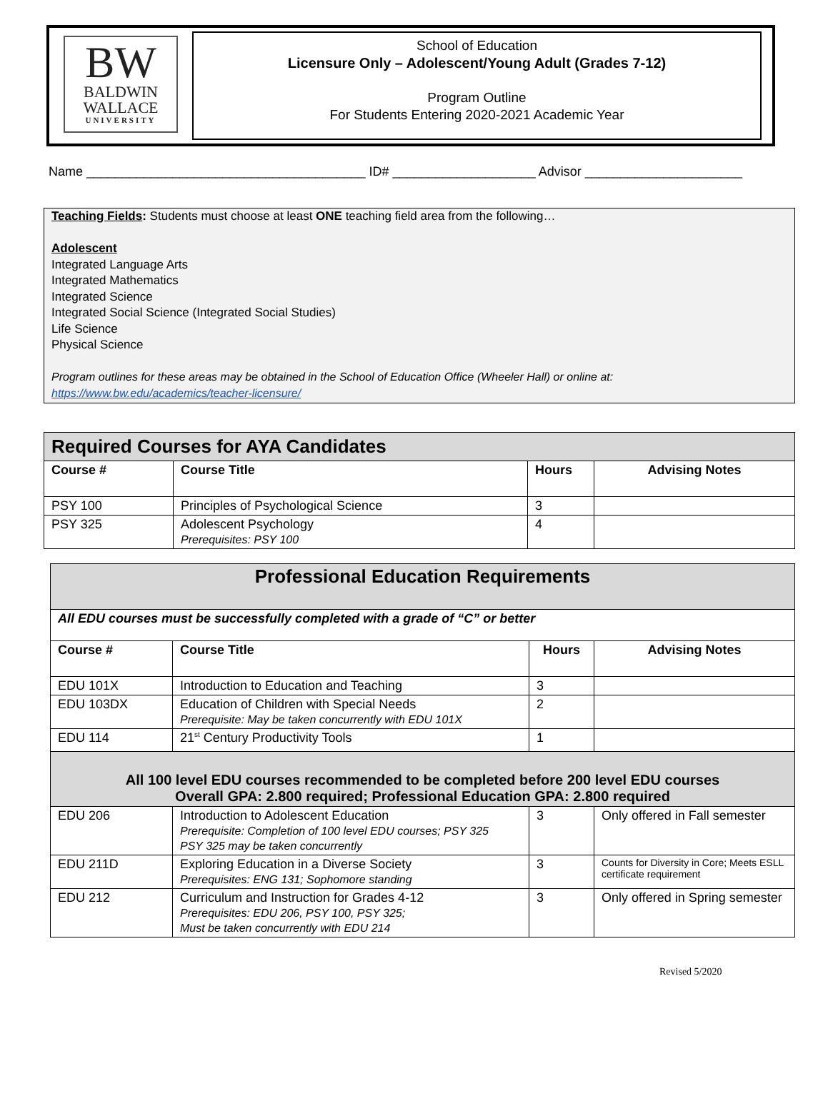BW
BALDWIN
WALLACE
UNIVERSITY
School of Education
Licensure Only – Adolescent/Young Adult (Grades 7-12)
Program Outline
For Students Entering 2020-2021 Academic Year
Name _______________________________________ ID# ____________________ Advisor ______________________
Teaching Fields: Students must choose at least ONE teaching field area from the following…
Adolescent
Integrated Language Arts
Integrated Mathematics
Integrated Science
Integrated Social Science (Integrated Social Studies)
Life Science
Physical Science
Program outlines for these areas may be obtained in the School of Education Office (Wheeler Hall) or online at:
https://www.bw.edu/academics/teacher-licensure/
| Required Courses for AYA Candidates | | | |
| --- | --- | --- | --- |
| Course # | Course Title | Hours | Advising Notes |
| PSY 100 | Principles of Psychological Science | 3 | |
| PSY 325 | Adolescent Psychology Prerequisites: PSY 100 | 4 | |
| Professional Education Requirements | | | |
| --- | --- | --- | --- |
| All EDU courses must be successfully completed with a grade of “C” or better | | | |
| Course # | Course Title | Hours | Advising Notes |
| EDU 101X | Introduction to Education and Teaching | 3 | |
| EDU 103DX | Education of Children with Special Needs Prerequisite: May be taken concurrently with EDU 101X | 2 | |
| EDU 114 | 21<sup>st</sup> Century Productivity Tools | 1 | |
| All 100 level EDU courses recommended to be completed before 200 level EDU courses Overall GPA: 2.800 required; Professional Education GPA: 2.800 required | | | |
| EDU 206 | Introduction to Adolescent Education Prerequisite: Completion of 100 level EDU courses; PSY 325 PSY 325 may be taken concurrently | 3 | Only offered in Fall semester |
| EDU 211D | Exploring Education in a Diverse Society Prerequisites: ENG 131; Sophomore standing | 3 | Counts for Diversity in Core; Meets ESLL certificate requirement |
| EDU 212 | Curriculum and Instruction for Grades 4-12 Prerequisites: EDU 206, PSY 100, PSY 325; Must be taken concurrently with EDU 214 | 3 | Only offered in Spring semester |
Revised 5/2020